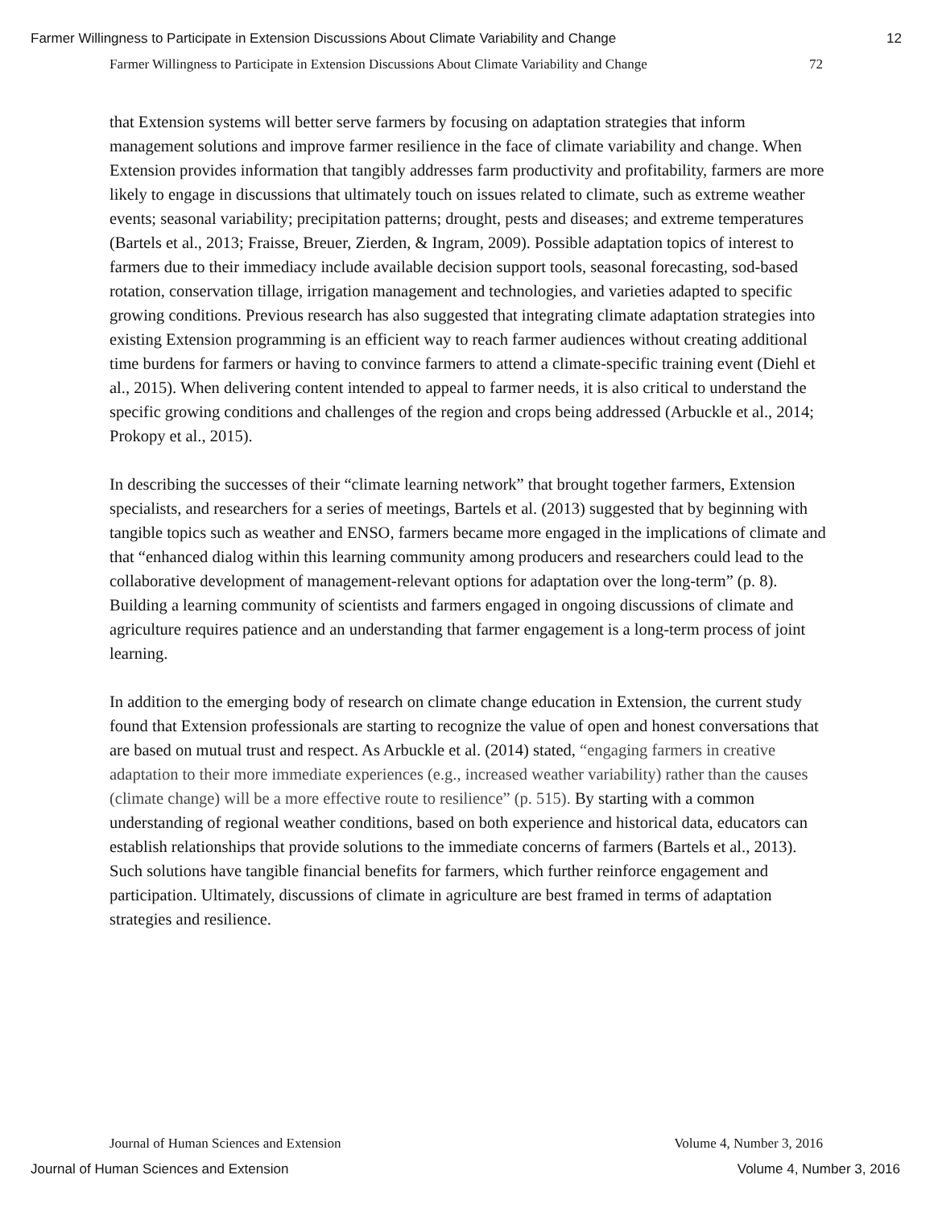Farmer Willingness to Participate in Extension Discussions About Climate Variability and Change 12
Farmer Willingness to Participate in Extension Discussions About Climate Variability and Change 72
that Extension systems will better serve farmers by focusing on adaptation strategies that inform management solutions and improve farmer resilience in the face of climate variability and change. When Extension provides information that tangibly addresses farm productivity and profitability, farmers are more likely to engage in discussions that ultimately touch on issues related to climate, such as extreme weather events; seasonal variability; precipitation patterns; drought, pests and diseases; and extreme temperatures (Bartels et al., 2013; Fraisse, Breuer, Zierden, & Ingram, 2009). Possible adaptation topics of interest to farmers due to their immediacy include available decision support tools, seasonal forecasting, sod-based rotation, conservation tillage, irrigation management and technologies, and varieties adapted to specific growing conditions. Previous research has also suggested that integrating climate adaptation strategies into existing Extension programming is an efficient way to reach farmer audiences without creating additional time burdens for farmers or having to convince farmers to attend a climate-specific training event (Diehl et al., 2015). When delivering content intended to appeal to farmer needs, it is also critical to understand the specific growing conditions and challenges of the region and crops being addressed (Arbuckle et al., 2014; Prokopy et al., 2015).
In describing the successes of their “climate learning network” that brought together farmers, Extension specialists, and researchers for a series of meetings, Bartels et al. (2013) suggested that by beginning with tangible topics such as weather and ENSO, farmers became more engaged in the implications of climate and that “enhanced dialog within this learning community among producers and researchers could lead to the collaborative development of management-relevant options for adaptation over the long-term” (p. 8). Building a learning community of scientists and farmers engaged in ongoing discussions of climate and agriculture requires patience and an understanding that farmer engagement is a long-term process of joint learning.
In addition to the emerging body of research on climate change education in Extension, the current study found that Extension professionals are starting to recognize the value of open and honest conversations that are based on mutual trust and respect. As Arbuckle et al. (2014) stated, “engaging farmers in creative adaptation to their more immediate experiences (e.g., increased weather variability) rather than the causes (climate change) will be a more effective route to resilience” (p. 515). By starting with a common understanding of regional weather conditions, based on both experience and historical data, educators can establish relationships that provide solutions to the immediate concerns of farmers (Bartels et al., 2013). Such solutions have tangible financial benefits for farmers, which further reinforce engagement and participation. Ultimately, discussions of climate in agriculture are best framed in terms of adaptation strategies and resilience.
Journal of Human Sciences and Extension Volume 4, Number 3, 2016
Journal of Human Sciences and Extension Volume 4, Number 3, 2016